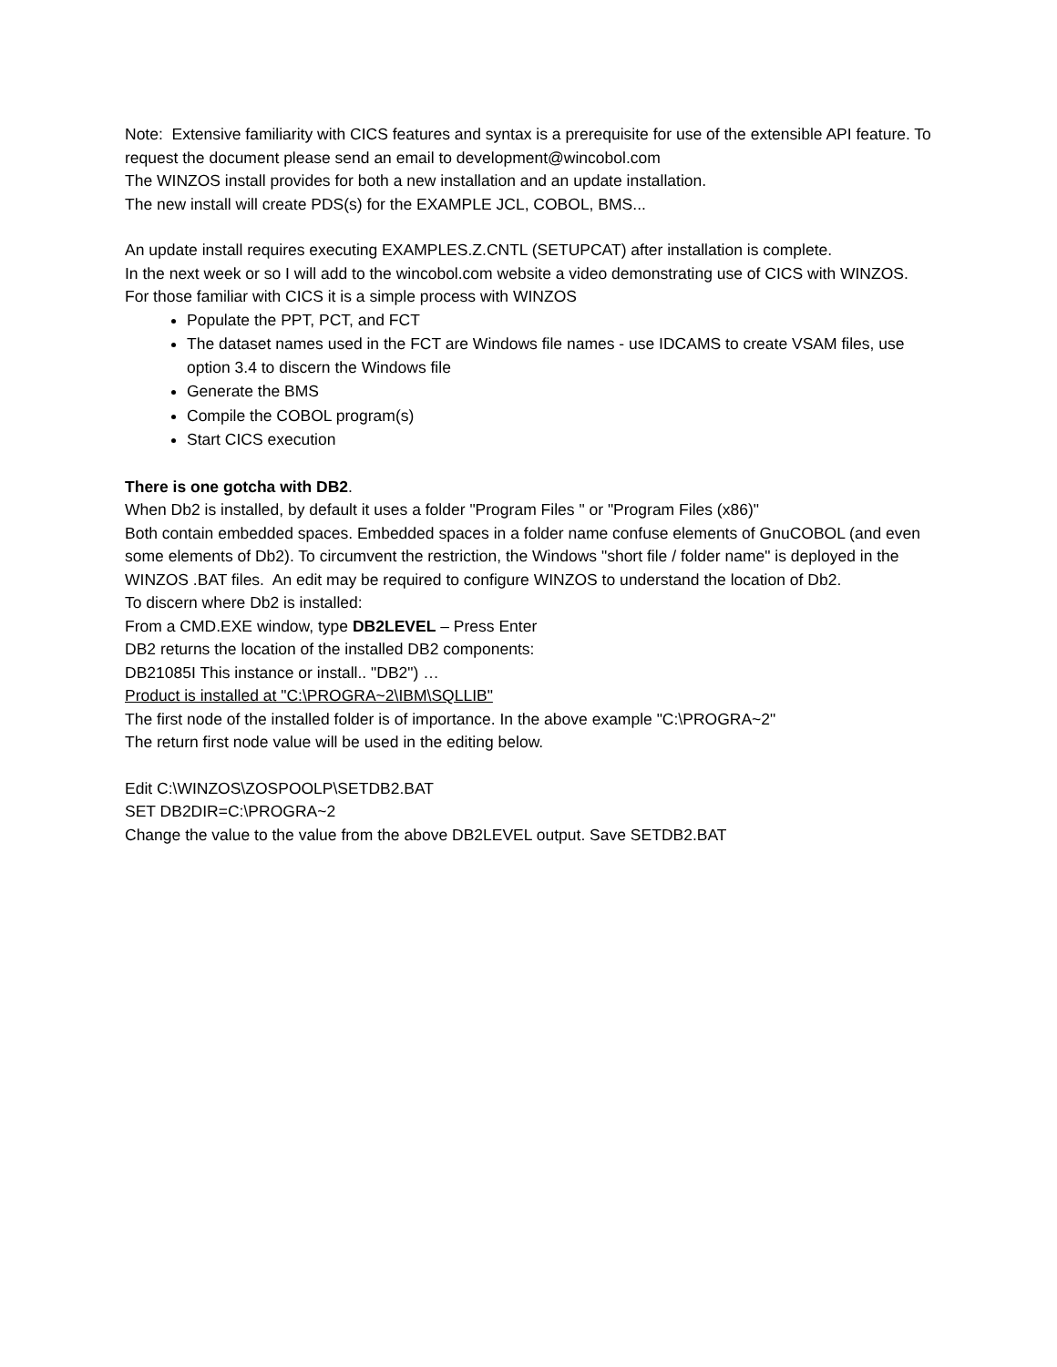Note: Extensive familiarity with CICS features and syntax is a prerequisite for use of the extensible API feature. To request the document please send an email to development@wincobol.com
The WINZOS install provides for both a new installation and an update installation.
The new install will create PDS(s) for the EXAMPLE JCL, COBOL, BMS...
An update install requires executing EXAMPLES.Z.CNTL (SETUPCAT) after installation is complete.
In the next week or so I will add to the wincobol.com website a video demonstrating use of CICS with WINZOS.
For those familiar with CICS it is a simple process with WINZOS
Populate the PPT, PCT, and FCT
The dataset names used in the FCT are Windows file names - use IDCAMS to create VSAM files, use option 3.4 to discern the Windows file
Generate the BMS
Compile the COBOL program(s)
Start CICS execution
There is one gotcha with DB2.
When Db2 is installed, by default it uses a folder "Program Files " or "Program Files (x86)"
Both contain embedded spaces. Embedded spaces in a folder name confuse elements of GnuCOBOL (and even some elements of Db2). To circumvent the restriction, the Windows "short file / folder name" is deployed in the WINZOS .BAT files. An edit may be required to configure WINZOS to understand the location of Db2.
To discern where Db2 is installed:
From a CMD.EXE window, type DB2LEVEL – Press Enter
DB2 returns the location of the installed DB2 components:
DB21085I This instance or install.. "DB2") …
Product is installed at "C:\PROGRA~2\IBM\SQLLIB"
The first node of the installed folder is of importance. In the above example "C:\PROGRA~2"
The return first node value will be used in the editing below.
Edit C:\WINZOS\ZOSPOOLP\SETDB2.BAT
SET DB2DIR=C:\PROGRA~2
Change the value to the value from the above DB2LEVEL output. Save SETDB2.BAT